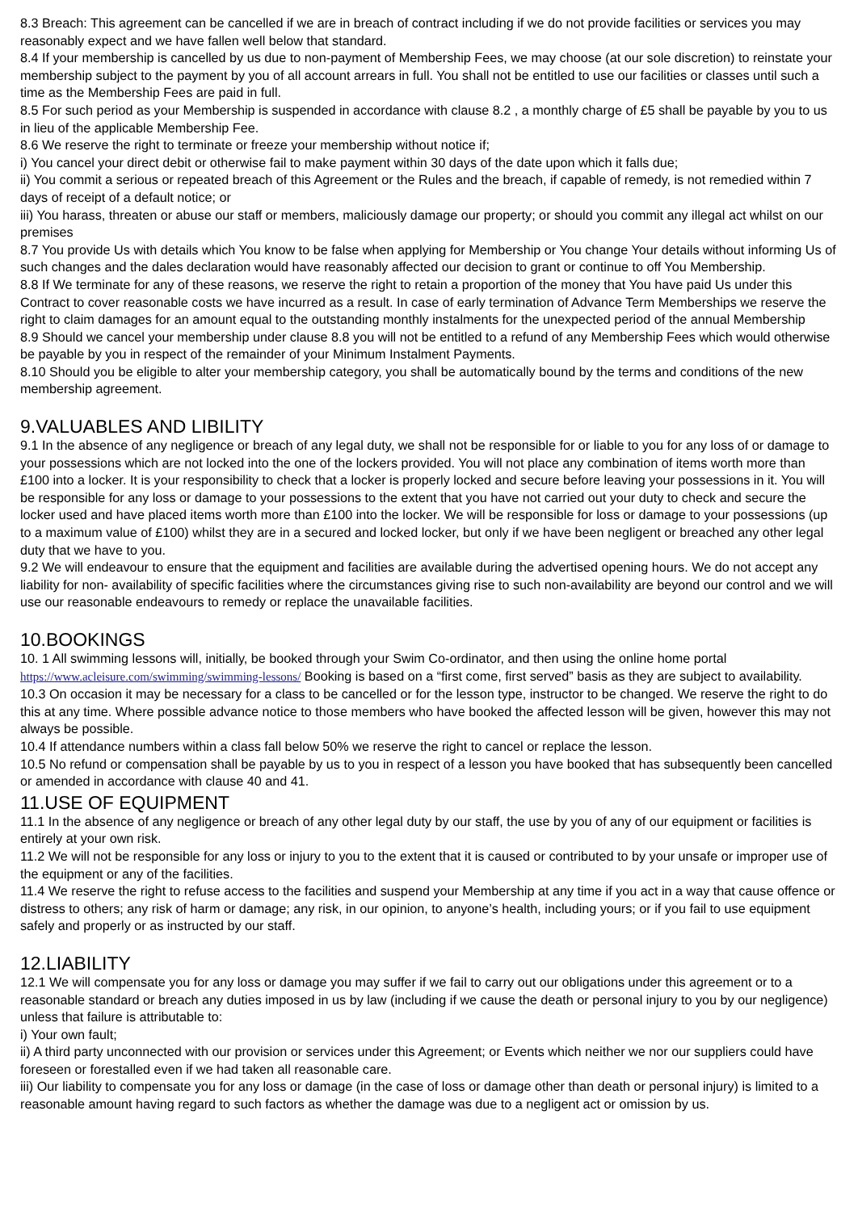8.3 Breach: This agreement can be cancelled if we are in breach of contract including if we do not provide facilities or services you may reasonably expect and we have fallen well below that standard.
8.4 If your membership is cancelled by us due to non-payment of Membership Fees, we may choose (at our sole discretion) to reinstate your membership subject to the payment by you of all account arrears in full. You shall not be entitled to use our facilities or classes until such a time as the Membership Fees are paid in full.
8.5 For such period as your Membership is suspended in accordance with clause 8.2 , a monthly charge of £5 shall be payable by you to us in lieu of the applicable Membership Fee.
8.6 We reserve the right to terminate or freeze your membership without notice if;
i) You cancel your direct debit or otherwise fail to make payment within 30 days of the date upon which it falls due;
ii) You commit a serious or repeated breach of this Agreement or the Rules and the breach, if capable of remedy, is not remedied within 7 days of receipt of a default notice; or
iii) You harass, threaten or abuse our staff or members, maliciously damage our property; or should you commit any illegal act whilst on our premises
8.7 You provide Us with details which You know to be false when applying for Membership or You change Your details without informing Us of such changes and the dales declaration would have reasonably affected our decision to grant or continue to off You Membership.
8.8 If We terminate for any of these reasons, we reserve the right to retain a proportion of the money that You have paid Us under this Contract to cover reasonable costs we have incurred as a result. In case of early termination of Advance Term Memberships we reserve the right to claim damages for an amount equal to the outstanding monthly instalments for the unexpected period of the annual Membership
8.9 Should we cancel your membership under clause 8.8 you will not be entitled to a refund of any Membership Fees which would otherwise be payable by you in respect of the remainder of your Minimum Instalment Payments.
8.10 Should you be eligible to alter your membership category, you shall be automatically bound by the terms and conditions of the new membership agreement.
9.VALUABLES AND LIBILITY
9.1 In the absence of any negligence or breach of any legal duty, we shall not be responsible for or liable to you for any loss of or damage to your possessions which are not locked into the one of the lockers provided. You will not place any combination of items worth more than £100 into a locker. It is your responsibility to check that a locker is properly locked and secure before leaving your possessions in it. You will be responsible for any loss or damage to your possessions to the extent that you have not carried out your duty to check and secure the locker used and have placed items worth more than £100 into the locker. We will be responsible for loss or damage to your possessions (up to a maximum value of £100) whilst they are in a secured and locked locker, but only if we have been negligent or breached any other legal duty that we have to you.
9.2 We will endeavour to ensure that the equipment and facilities are available during the advertised opening hours. We do not accept any liability for non- availability of specific facilities where the circumstances giving rise to such non-availability are beyond our control and we will use our reasonable endeavours to remedy or replace the unavailable facilities.
10.BOOKINGS
10. 1 All swimming lessons will, initially, be booked through your Swim Co-ordinator, and then using the online home portal https://www.acleisure.com/swimming/swimming-lessons/ Booking is based on a “first come, first served” basis as they are subject to availability.
10.3 On occasion it may be necessary for a class to be cancelled or for the lesson type, instructor to be changed. We reserve the right to do this at any time. Where possible advance notice to those members who have booked the affected lesson will be given, however this may not always be possible.
10.4 If attendance numbers within a class fall below 50% we reserve the right to cancel or replace the lesson.
10.5 No refund or compensation shall be payable by us to you in respect of a lesson you have booked that has subsequently been cancelled or amended in accordance with clause 40 and 41.
11.USE OF EQUIPMENT
11.1 In the absence of any negligence or breach of any other legal duty by our staff, the use by you of any of our equipment or facilities is entirely at your own risk.
11.2 We will not be responsible for any loss or injury to you to the extent that it is caused or contributed to by your unsafe or improper use of the equipment or any of the facilities.
11.4 We reserve the right to refuse access to the facilities and suspend your Membership at any time if you act in a way that cause offence or distress to others; any risk of harm or damage; any risk, in our opinion, to anyone’s health, including yours; or if you fail to use equipment safely and properly or as instructed by our staff.
12.LIABILITY
12.1 We will compensate you for any loss or damage you may suffer if we fail to carry out our obligations under this agreement or to a reasonable standard or breach any duties imposed in us by law (including if we cause the death or personal injury to you by our negligence) unless that failure is attributable to:
i) Your own fault;
ii) A third party unconnected with our provision or services under this Agreement; or Events which neither we nor our suppliers could have foreseen or forestalled even if we had taken all reasonable care.
iii) Our liability to compensate you for any loss or damage (in the case of loss or damage other than death or personal injury) is limited to a reasonable amount having regard to such factors as whether the damage was due to a negligent act or omission by us.